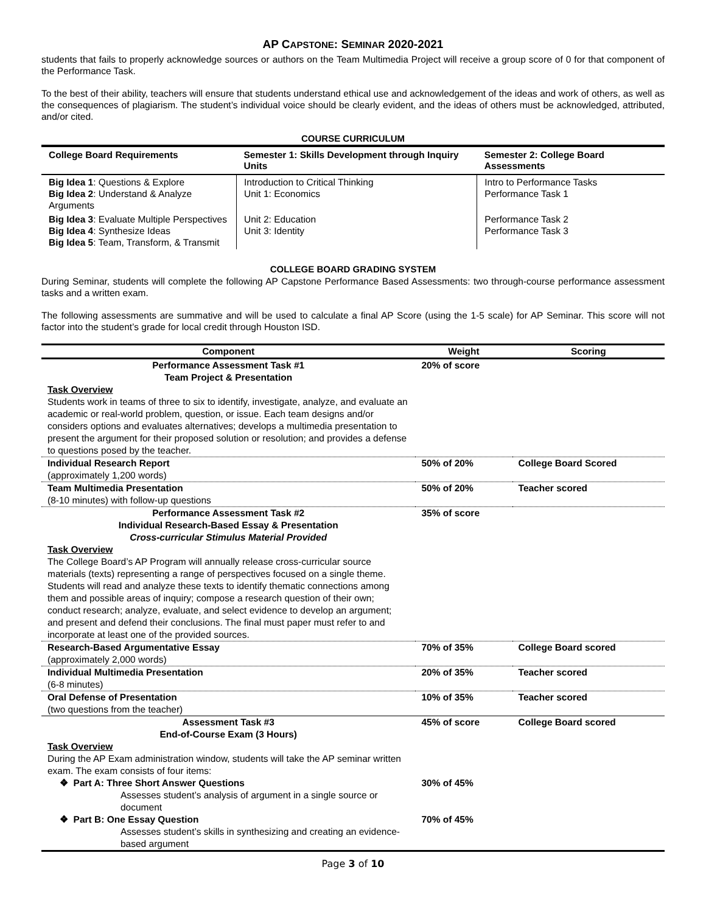AP CAPSTONE: SEMINAR 2020-2021
students that fails to properly acknowledge sources or authors on the Team Multimedia Project will receive a group score of 0 for that component of the Performance Task.
To the best of their ability, teachers will ensure that students understand ethical use and acknowledgement of the ideas and work of others, as well as the consequences of plagiarism. The student’s individual voice should be clearly evident, and the ideas of others must be acknowledged, attributed, and/or cited.
COURSE CURRICULUM
| College Board Requirements | Semester 1: Skills Development through Inquiry Units | Semester 2: College Board Assessments |
| --- | --- | --- |
| Big Idea 1 : Questions & Explore Big Idea 2 : Understand & Analyze Arguments | Introduction to Critical Thinking Unit 1: Economics | Intro to Performance Tasks Performance Task 1 |
| Big Idea 3 : Evaluate Multiple Perspectives Big Idea 4 : Synthesize Ideas Big Idea 5 : Team, Transform, & Transmit | Unit 2: Education Unit 3: Identity | Performance Task 2 Performance Task 3 |
COLLEGE BOARD GRADING SYSTEM
During Seminar, students will complete the following AP Capstone Performance Based Assessments: two through-course performance assessment tasks and a written exam.
The following assessments are summative and will be used to calculate a final AP Score (using the 1-5 scale) for AP Seminar. This score will not factor into the student’s grade for local credit through Houston ISD.
| Component | Weight | Scoring |
| --- | --- | --- |
| Performance Assessment Task #1 Team Project & Presentation | 20% of score | |
| Task Overview Students work in teams of three to six to identify, investigate, analyze, and evaluate an academic or real-world problem, question, or issue. Each team designs and/or considers options and evaluates alternatives; develops a multimedia presentation to present the argument for their proposed solution or resolution; and provides a defense to questions posed by the teacher. | | |
| Individual Research Report (approximately 1,200 words) | 50% of 20% | College Board Scored |
| Team Multimedia Presentation (8-10 minutes) with follow-up questions | 50% of 20% | Teacher scored |
| Performance Assessment Task #2 Individual Research-Based Essay & Presentation Cross-curricular Stimulus Material Provided | 35% of score | |
| Task Overview The College Board’s AP Program will annually release cross-curricular source materials (texts) representing a range of perspectives focused on a single theme. Students will read and analyze these texts to identify thematic connections among them and possible areas of inquiry; compose a research question of their own; conduct research; analyze, evaluate, and select evidence to develop an argument; and present and defend their conclusions. The final must paper must refer to and incorporate at least one of the provided sources. | | |
| Research-Based Argumentative Essay (approximately 2,000 words) | 70% of 35% | College Board scored |
| Individual Multimedia Presentation (6-8 minutes) | 20% of 35% | Teacher scored |
| Oral Defense of Presentation (two questions from the teacher) | 10% of 35% | Teacher scored |
| Assessment Task #3 End-of-Course Exam (3 Hours) | 45% of score | College Board scored |
| Task Overview During the AP Exam administration window, students will take the AP seminar written exam. The exam consists of four items: | | |
| ❖ Part A: Three Short Answer Questions Assesses student’s analysis of argument in a single source or document | 30% of 45% | |
| ❖ Part B: One Essay Question Assesses student’s skills in synthesizing and creating an evidence-based argument | 70% of 45% | |
Page 3 of 10